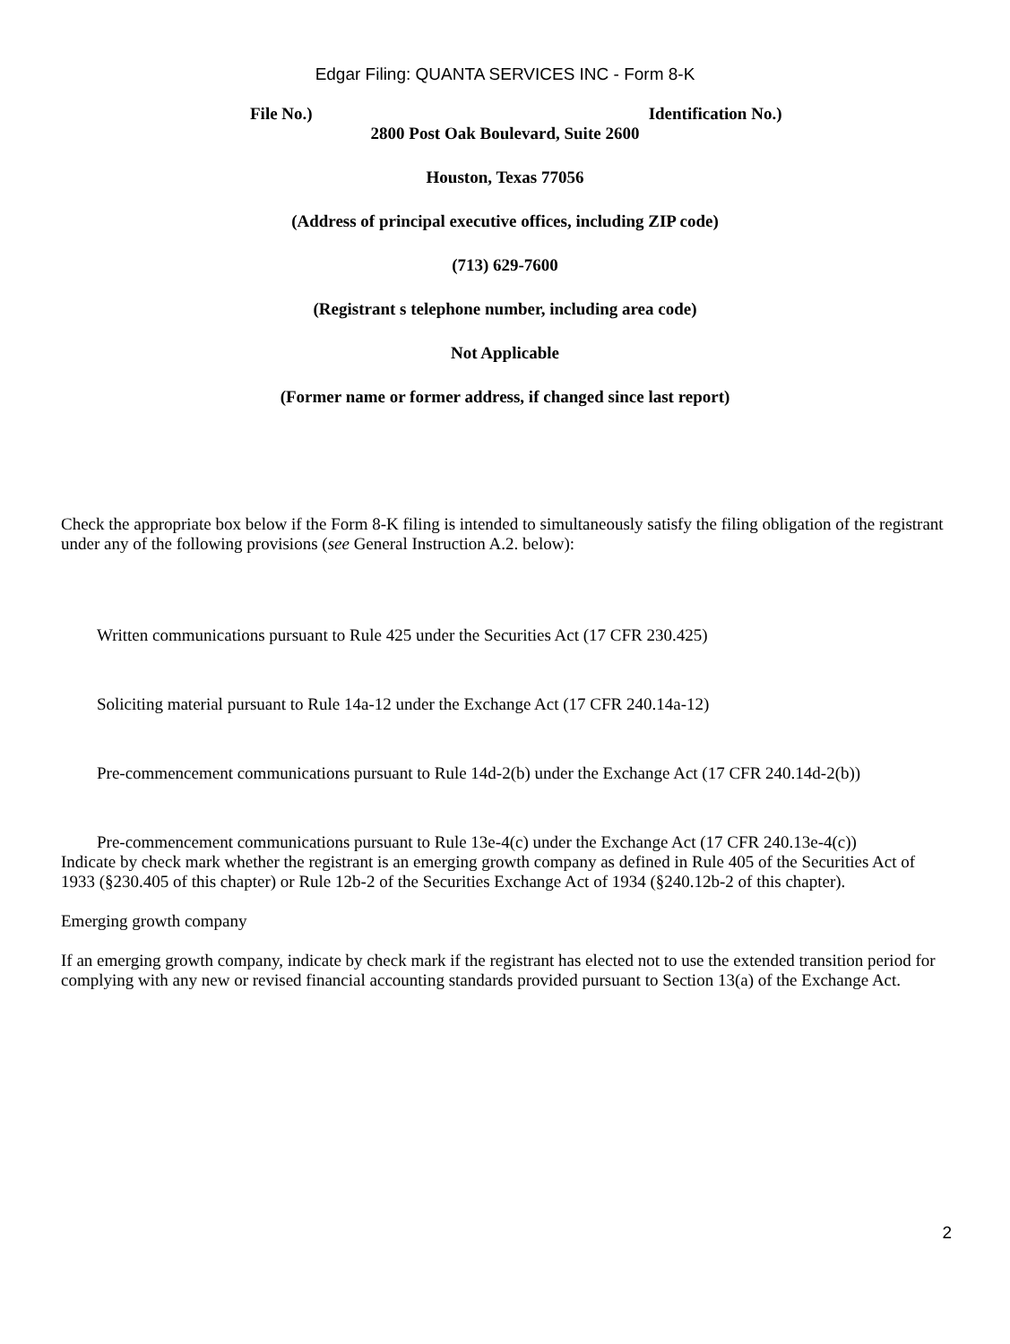Edgar Filing: QUANTA SERVICES INC - Form 8-K
File No.) Identification No.)
2800 Post Oak Boulevard, Suite 2600
Houston, Texas 77056
(Address of principal executive offices, including ZIP code)
(713) 629-7600
(Registrant s telephone number, including area code)
Not Applicable
(Former name or former address, if changed since last report)
Check the appropriate box below if the Form 8-K filing is intended to simultaneously satisfy the filing obligation of the registrant under any of the following provisions (see General Instruction A.2. below):
Written communications pursuant to Rule 425 under the Securities Act (17 CFR 230.425)
Soliciting material pursuant to Rule 14a-12 under the Exchange Act (17 CFR 240.14a-12)
Pre-commencement communications pursuant to Rule 14d-2(b) under the Exchange Act (17 CFR 240.14d-2(b))
Pre-commencement communications pursuant to Rule 13e-4(c) under the Exchange Act (17 CFR 240.13e-4(c))
Indicate by check mark whether the registrant is an emerging growth company as defined in Rule 405 of the Securities Act of 1933 (§230.405 of this chapter) or Rule 12b-2 of the Securities Exchange Act of 1934 (§240.12b-2 of this chapter).
Emerging growth company
If an emerging growth company, indicate by check mark if the registrant has elected not to use the extended transition period for complying with any new or revised financial accounting standards provided pursuant to Section 13(a) of the Exchange Act.
2